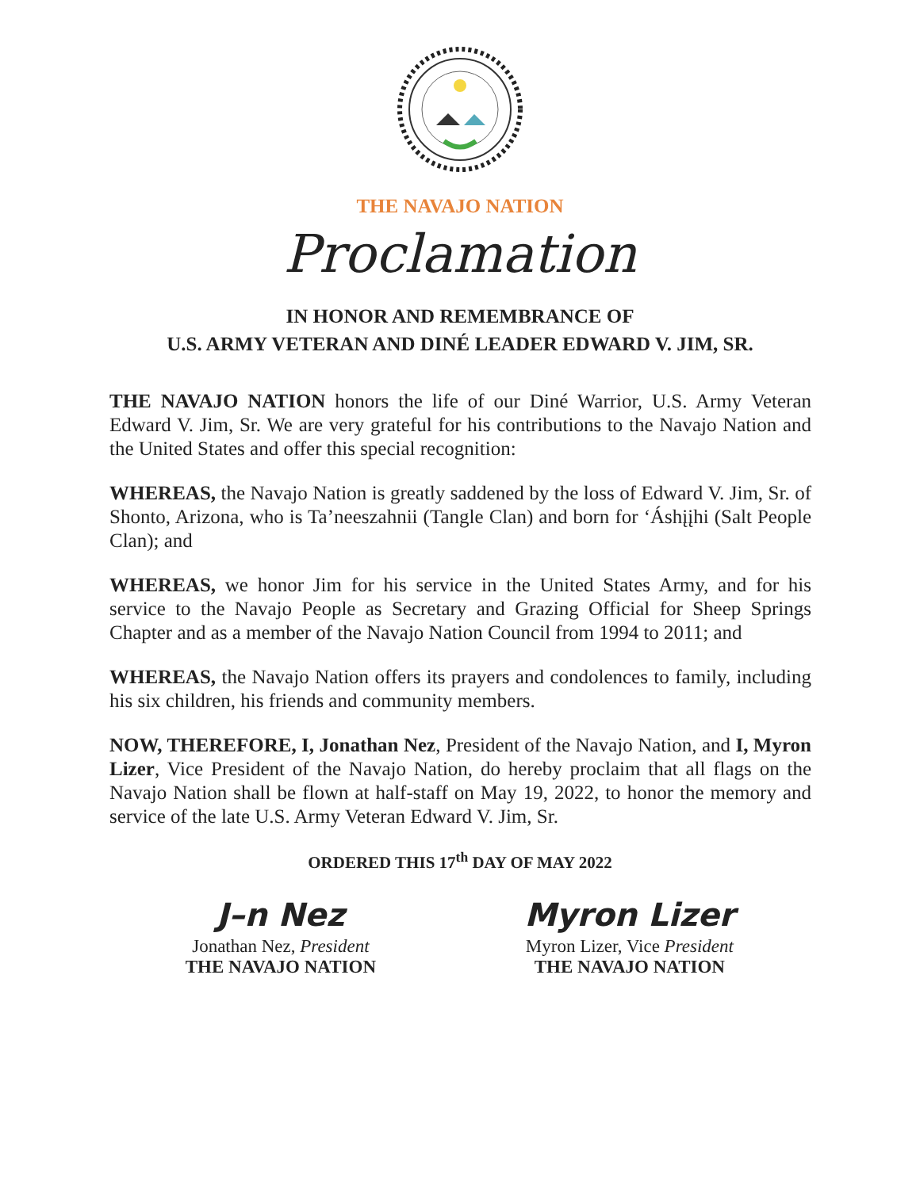THE NAVAJO NATION
Proclamation
IN HONOR AND REMEMBRANCE OF
U.S. ARMY VETERAN AND DINÉ LEADER EDWARD V. JIM, SR.
THE NAVAJO NATION honors the life of our Diné Warrior, U.S. Army Veteran Edward V. Jim, Sr. We are very grateful for his contributions to the Navajo Nation and the United States and offer this special recognition:
WHEREAS, the Navajo Nation is greatly saddened by the loss of Edward V. Jim, Sr. of Shonto, Arizona, who is Ta’neeszahnii (Tangle Clan) and born for ‘Áshįįhi (Salt People Clan); and
WHEREAS, we honor Jim for his service in the United States Army, and for his service to the Navajo People as Secretary and Grazing Official for Sheep Springs Chapter and as a member of the Navajo Nation Council from 1994 to 2011; and
WHEREAS, the Navajo Nation offers its prayers and condolences to family, including his six children, his friends and community members.
NOW, THEREFORE, I, Jonathan Nez, President of the Navajo Nation, and I, Myron Lizer, Vice President of the Navajo Nation, do hereby proclaim that all flags on the Navajo Nation shall be flown at half-staff on May 19, 2022, to honor the memory and service of the late U.S. Army Veteran Edward V. Jim, Sr.
ORDERED THIS 17<sup>th</sup> DAY OF MAY 2022
J–n Nez
Jonathan Nez, President
THE NAVAJO NATION
Myron Lizer
Myron Lizer, Vice President
THE NAVAJO NATION